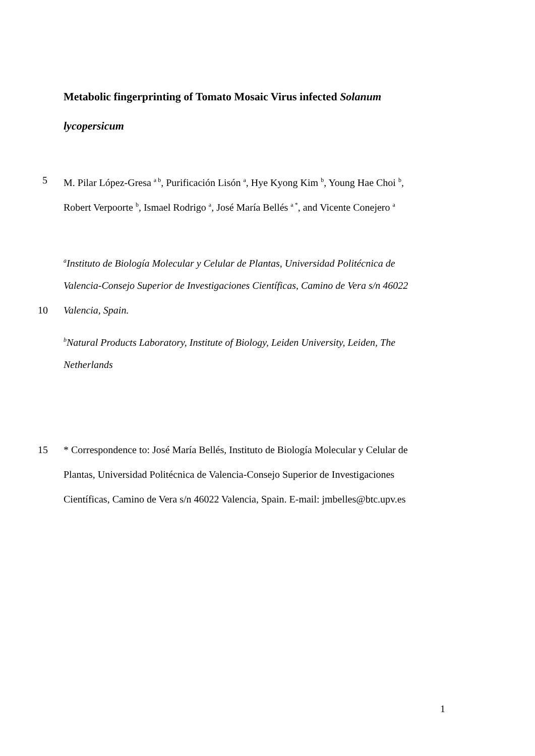Metabolic fingerprinting of Tomato Mosaic Virus infected Solanum
lycopersicum
5 M. Pilar López-Gresa <sup>a b</sup>, Purificación Lisón <sup>a</sup>, Hye Kyong Kim <sup>b</sup>, Young Hae Choi <sup>b</sup>,
Robert Verpoorte <sup>b</sup>, Ismael Rodrigo <sup>a</sup>, José María Bellés <sup>a *</sup>, and Vicente Conejero <sup>a</sup>
<sup>a</sup> Instituto de Biología Molecular y Celular de Plantas, Universidad Politécnica de
Valencia-Consejo Superior de Investigaciones Científicas, Camino de Vera s/n 46022
10 Valencia, Spain.
<sup>b</sup> Natural Products Laboratory, Institute of Biology, Leiden University, Leiden, The
Netherlands
15 * Correspondence to: José María Bellés, Instituto de Biología Molecular y Celular de
Plantas, Universidad Politécnica de Valencia-Consejo Superior de Investigaciones
Científicas, Camino de Vera s/n 46022 Valencia, Spain. E-mail: jmbelles@btc.upv.es
1